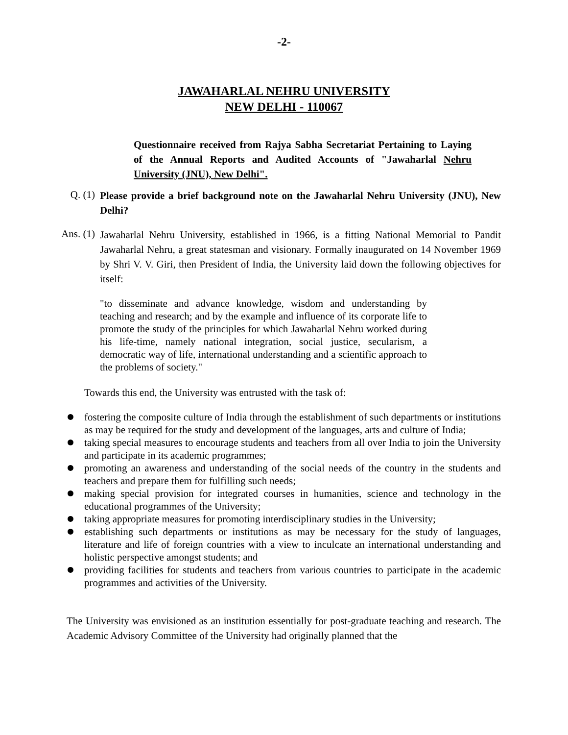-2-
JAWAHARLAL NEHRU UNIVERSITY
NEW DELHI - 110067
Questionnaire received from Rajya Sabha Secretariat Pertaining to Laying of the Annual Reports and Audited Accounts of "Jawaharlal Nehru University (JNU), New Delhi".
Q. (1)
Please provide a brief background note on the Jawaharlal Nehru University (JNU), New Delhi?
Ans. (1)
Jawaharlal Nehru University, established in 1966, is a fitting National Memorial to Pandit Jawaharlal Nehru, a great statesman and visionary. Formally inaugurated on 14 November 1969 by Shri V. V. Giri, then President of India, the University laid down the following objectives for itself:
"to disseminate and advance knowledge, wisdom and understanding by teaching and research; and by the example and influence of its corporate life to promote the study of the principles for which Jawaharlal Nehru worked during his life-time, namely national integration, social justice, secularism, a democratic way of life, international understanding and a scientific approach to the problems of society."
Towards this end, the University was entrusted with the task of:
fostering the composite culture of India through the establishment of such departments or institutions as may be required for the study and development of the languages, arts and culture of India;
taking special measures to encourage students and teachers from all over India to join the University and participate in its academic programmes;
promoting an awareness and understanding of the social needs of the country in the students and teachers and prepare them for fulfilling such needs;
making special provision for integrated courses in humanities, science and technology in the educational programmes of the University;
taking appropriate measures for promoting interdisciplinary studies in the University;
establishing such departments or institutions as may be necessary for the study of languages, literature and life of foreign countries with a view to inculcate an international understanding and holistic perspective amongst students; and
providing facilities for students and teachers from various countries to participate in the academic programmes and activities of the University.
The University was envisioned as an institution essentially for post-graduate teaching and research. The Academic Advisory Committee of the University had originally planned that the